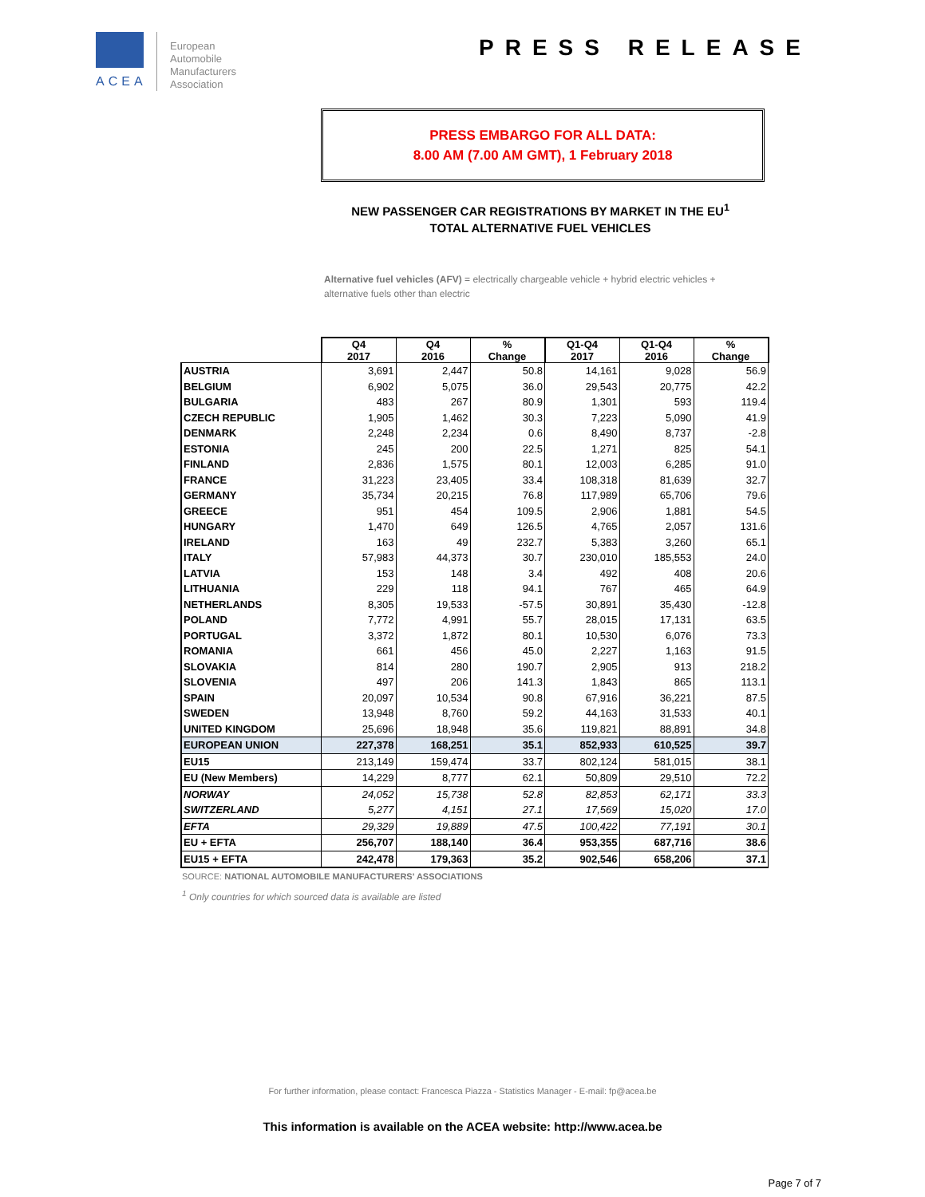ACEA
European
Automobile
Manufacturers
Association
PRESS RELEASE
PRESS EMBARGO FOR ALL DATA:
8.00 AM (7.00 AM GMT), 1 February 2018
NEW PASSENGER CAR REGISTRATIONS BY MARKET IN THE EU<sup>1</sup>
TOTAL ALTERNATIVE FUEL VEHICLES
Alternative fuel vehicles (AFV) = electrically chargeable vehicle + hybrid electric vehicles + alternative fuels other than electric
| | Q4 2017 | Q4 2016 | % Change | Q1-Q4 2017 | Q1-Q4 2016 | % Change |
| --- | --- | --- | --- | --- | --- | --- |
| AUSTRIA | 3,691 | 2,447 | 50.8 | 14,161 | 9,028 | 56.9 |
| BELGIUM | 6,902 | 5,075 | 36.0 | 29,543 | 20,775 | 42.2 |
| BULGARIA | 483 | 267 | 80.9 | 1,301 | 593 | 119.4 |
| CZECH REPUBLIC | 1,905 | 1,462 | 30.3 | 7,223 | 5,090 | 41.9 |
| DENMARK | 2,248 | 2,234 | 0.6 | 8,490 | 8,737 | -2.8 |
| ESTONIA | 245 | 200 | 22.5 | 1,271 | 825 | 54.1 |
| FINLAND | 2,836 | 1,575 | 80.1 | 12,003 | 6,285 | 91.0 |
| FRANCE | 31,223 | 23,405 | 33.4 | 108,318 | 81,639 | 32.7 |
| GERMANY | 35,734 | 20,215 | 76.8 | 117,989 | 65,706 | 79.6 |
| GREECE | 951 | 454 | 109.5 | 2,906 | 1,881 | 54.5 |
| HUNGARY | 1,470 | 649 | 126.5 | 4,765 | 2,057 | 131.6 |
| IRELAND | 163 | 49 | 232.7 | 5,383 | 3,260 | 65.1 |
| ITALY | 57,983 | 44,373 | 30.7 | 230,010 | 185,553 | 24.0 |
| LATVIA | 153 | 148 | 3.4 | 492 | 408 | 20.6 |
| LITHUANIA | 229 | 118 | 94.1 | 767 | 465 | 64.9 |
| NETHERLANDS | 8,305 | 19,533 | -57.5 | 30,891 | 35,430 | -12.8 |
| POLAND | 7,772 | 4,991 | 55.7 | 28,015 | 17,131 | 63.5 |
| PORTUGAL | 3,372 | 1,872 | 80.1 | 10,530 | 6,076 | 73.3 |
| ROMANIA | 661 | 456 | 45.0 | 2,227 | 1,163 | 91.5 |
| SLOVAKIA | 814 | 280 | 190.7 | 2,905 | 913 | 218.2 |
| SLOVENIA | 497 | 206 | 141.3 | 1,843 | 865 | 113.1 |
| SPAIN | 20,097 | 10,534 | 90.8 | 67,916 | 36,221 | 87.5 |
| SWEDEN | 13,948 | 8,760 | 59.2 | 44,163 | 31,533 | 40.1 |
| UNITED KINGDOM | 25,696 | 18,948 | 35.6 | 119,821 | 88,891 | 34.8 |
| EUROPEAN UNION | 227,378 | 168,251 | 35.1 | 852,933 | 610,525 | 39.7 |
| EU15 | 213,149 | 159,474 | 33.7 | 802,124 | 581,015 | 38.1 |
| EU (New Members) | 14,229 | 8,777 | 62.1 | 50,809 | 29,510 | 72.2 |
| NORWAY | 24,052 | 15,738 | 52.8 | 82,853 | 62,171 | 33.3 |
| SWITZERLAND | 5,277 | 4,151 | 27.1 | 17,569 | 15,020 | 17.0 |
| EFTA | 29,329 | 19,889 | 47.5 | 100,422 | 77,191 | 30.1 |
| EU + EFTA | 256,707 | 188,140 | 36.4 | 953,355 | 687,716 | 38.6 |
| EU15 + EFTA | 242,478 | 179,363 | 35.2 | 902,546 | 658,206 | 37.1 |
SOURCE: NATIONAL AUTOMOBILE MANUFACTURERS' ASSOCIATIONS
<sup>1</sup> Only countries for which sourced data is available are listed
For further information, please contact: Francesca Piazza - Statistics Manager - E-mail: fp@acea.be
This information is available on the ACEA website: http://www.acea.be
Page 7 of 7